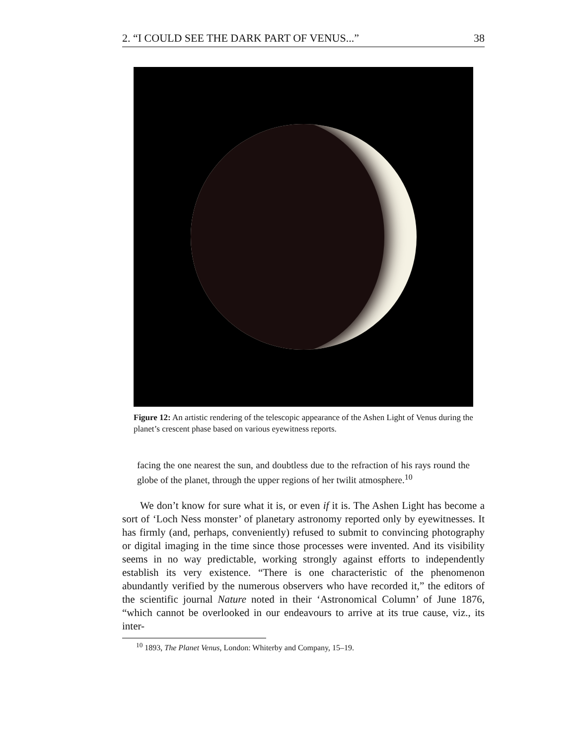2. “I COULD SEE THE DARK PART OF VENUS...” 38
Figure 12: An artistic rendering of the telescopic appearance of the Ashen Light of Venus during the planet’s crescent phase based on various eyewitness reports.
facing the one nearest the sun, and doubtless due to the refraction of his rays round the globe of the planet, through the upper regions of her twilit atmosphere.<sup>10</sup>
We don’t know for sure what it is, or even if it is. The Ashen Light has become a sort of ‘Loch Ness monster’ of planetary astronomy reported only by eyewitnesses. It has firmly (and, perhaps, conveniently) refused to submit to convincing photography or digital imaging in the time since those processes were invented. And its visibility seems in no way predictable, working strongly against efforts to independently establish its very existence. “There is one characteristic of the phenomenon abundantly verified by the numerous observers who have recorded it,” the editors of the scientific journal Nature noted in their ‘Astronomical Column’ of June 1876, “which cannot be overlooked in our endeavours to arrive at its true cause, viz., its inter-
<sup>10</sup> 1893, The Planet Venus, London: Whiterby and Company, 15–19.